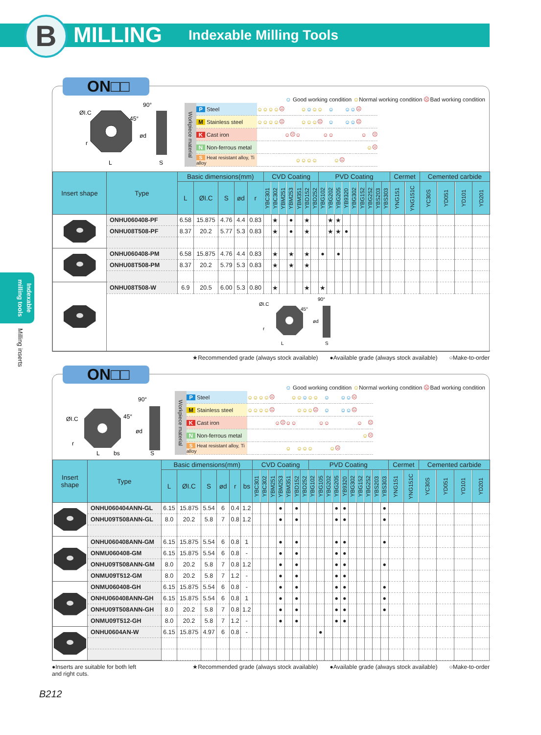B MILLING Indexable Milling Tools
Indexable milling tools
Milling inserts
ON□□
ØI.C
90°
45°
ød
r
L
S
☺ Good working condition ☺Normal working condition ☹Bad working condition
| Workpiece material | P Steel | ☺ | ☺ | ☺ | ☺ | ☹ | | | | ☺ | ☺ | ☺ | ☺ | | ☺ | | | ☺ | ☺ | ☹ | | | |
| | M Stainless steel | ☺ | ☺ | ☺ | ☺ | ☹ | | | | ☺ | ☺ | ☺ | ☹ | | ☺ | | | ☺ | ☺ | ☹ | | | |
| | K Cast iron | | | | | | ☺ | ☹ | ☺ | | | | | ☺ | ☺ | | | | | | ☺ | | ☹ |
| | N Non-ferrous metal | | | | | | | | | | | | | | | | | | | | | ☺ | ☹ |
| | S Heat resistant alloy, Ti alloy | | | | | | | | ☺ | ☺ | ☺ | ☺ | | | | ☺ | ☹ | | | | | | |
| Insert shape | Type | Basic dimensions(mm) | | | | | CVD Coating | | | | | | | PVD Coating | | | | | | | | | Cermet | | Cemented carbide | | | |
| --- | --- | --- | --- | --- | --- | --- | --- | --- | --- | --- | --- | --- | --- | --- | --- | --- | --- | --- | --- | --- | --- | --- | --- | --- | --- | --- | --- | --- |
| | | L | ØI.C | S | ød | r | YBC301 | YBC302 | YBM251 | YBM253 | YBM351 | YBD152 | YBD252 | YBG102 | YBG202 | YBG205 | YB9320 | YBG302 | YBG152 | YBG252 | YBS203 | YBS303 | YNG151 | YNG151C | YC30S | YD051 | YD101 | YD201 |
| | ONHU060408-PF | 6.58 | 15.875 | 4.76 | 4.4 | 0.83 | | ★ | | ● | | ★ | | | ★ | ★ | | | | | | | | | | | | |
| | ONHU08T508-PF | 8.37 | 20.2 | 5.77 | 5.3 | 0.83 | | ★ | | ● | | ★ | | | ★ | ★ | ● | | | | | | | | | | | |
| | ONHU060408-PM | 6.58 | 15.875 | 4.76 | 4.4 | 0.83 | | ★ | | ★ | | ★ | | ● | | ● | | | | | | | | | | | | |
| | ONHU08T508-PM | 8.37 | 20.2 | 5.79 | 5.3 | 0.83 | | ★ | | ★ | | ★ | | | | | | | | | | | | | | | | |
| | ONHU08T508-W | 6.9 | 20.5 | 6.00 | 5.3 | 0.80 | | ★ | | | | ★ | | ★ | | | | | | | | | | | | | | |
| | ØI.C 90° 45° ød r L S | | | | | | | | | | | | | | | | | | | | | | | | | | | |
★Recommended grade (always stock available) ●Available grade (always stock available) ○Make-to-order
ON□□
ØI.C
90°
45°
ød
r
L
bs
S
☺ Good working condition ☺Normal working condition ☹Bad working condition
| Workpiece material | P Steel | ☺ | ☺ | ☺ | ☺ | ☹ | | | | ☺ | ☺ | ☺ | ☺ | ☺ | | ☺ | | | ☺ | ☺ | ☹ | | | |
| | M Stainless steel | ☺ | ☺ | ☺ | ☺ | ☹ | | | | | ☺ | ☺ | ☺ | ☹ | | ☺ | | | ☺ | ☺ | ☹ | | | |
| | K Cast iron | | | | | | ☺ | ☹ | ☺ | ☺ | | | | | ☺ | ☺ | | | | | | ☺ | | ☹ |
| | N Non-ferrous metal | | | | | | | | | | | | | | | | | | | | | | ☺ | ☹ |
| | S Heat resistant alloy, Ti alloy | | | | | | | | ☺ | | ☺ | ☺ | ☺ | | | | ☺ | ☹ | | | | | | |
| Insert shape | Type | Basic dimensions(mm) | | | | | | CVD Coating | | | | | | | PVD Coating | | | | | | | | | | Cermet | | Cemented carbide | | | |
| --- | --- | --- | --- | --- | --- | --- | --- | --- | --- | --- | --- | --- | --- | --- | --- | --- | --- | --- | --- | --- | --- | --- | --- | --- | --- | --- | --- | --- | --- | --- |
| | | L | ØI.C | S | ød | r | bs | YBC301 | YBC302 | YBM251 | YBM253 | YBM351 | YBD152 | YBD252 | YBG102 | YBG105 | YBG202 | YBG205 | YB9320 | YBG302 | YBG152 | YBG252 | YBS203 | YBS303 | YNG151 | YNG151C | YC30S | YD051 | YD101 | YD201 |
| | ONHU060404ANN-GL | 6.15 | 15.875 | 5.54 | 6 | 0.4 | 1.2 | | | | ● | | ● | | | | | ● | ● | | | | | ● | | | | | | |
| | ONHU09T508ANN-GL | 8.0 | 20.2 | 5.8 | 7 | 0.8 | 1.2 | | | | ● | | ● | | | | | ● | ● | | | | | ● | | | | | | |
| | ONHU060408ANN-GM | 6.15 | 15.875 | 5.54 | 6 | 0.8 | 1 | | | | ● | | ● | | | | | ● | ● | | | | | ● | | | | | | |
| | ONMU060408-GM | 6.15 | 15.875 | 5.54 | 6 | 0.8 | - | | | | ● | | ● | | | | | ● | ● | | | | | | | | | | | |
| | ONHU09T508ANN-GM | 8.0 | 20.2 | 5.8 | 7 | 0.8 | 1.2 | | | | ● | | ● | | | | | ● | ● | | | | | ● | | | | | | |
| | ONMU09T512-GM | 8.0 | 20.2 | 5.8 | 7 | 1.2 | - | | | | ● | | ● | | | | | ● | ● | | | | | | | | | | | |
| | ONMU060408-GH | 6.15 | 15.875 | 5.54 | 6 | 0.8 | - | | | | ● | | ● | | | | | ● | ● | | | | | ● | | | | | | |
| | ONHU060408ANN-GH | 6.15 | 15.875 | 5.54 | 6 | 0.8 | 1 | | | | ● | | ● | | | | | ● | ● | | | | | ● | | | | | | |
| | ONHU09T508ANN-GH | 8.0 | 20.2 | 5.8 | 7 | 0.8 | 1.2 | | | | ● | | ● | | | | | ● | ● | | | | | ● | | | | | | |
| | ONMU09T512-GH | 8.0 | 20.2 | 5.8 | 7 | 1.2 | - | | | | ● | | ● | | | | | ● | ● | | | | | | | | | | | |
| | ONHU0604AN-W | 6.15 | 15.875 | 4.97 | 6 | 0.8 | - | | | | | | | | | ● | | | | | | | | | | | | | | |
●Inserts are suitable for both left and right cuts. ★Recommended grade (always stock available) ●Available grade (always stock available) ○Make-to-order
B212